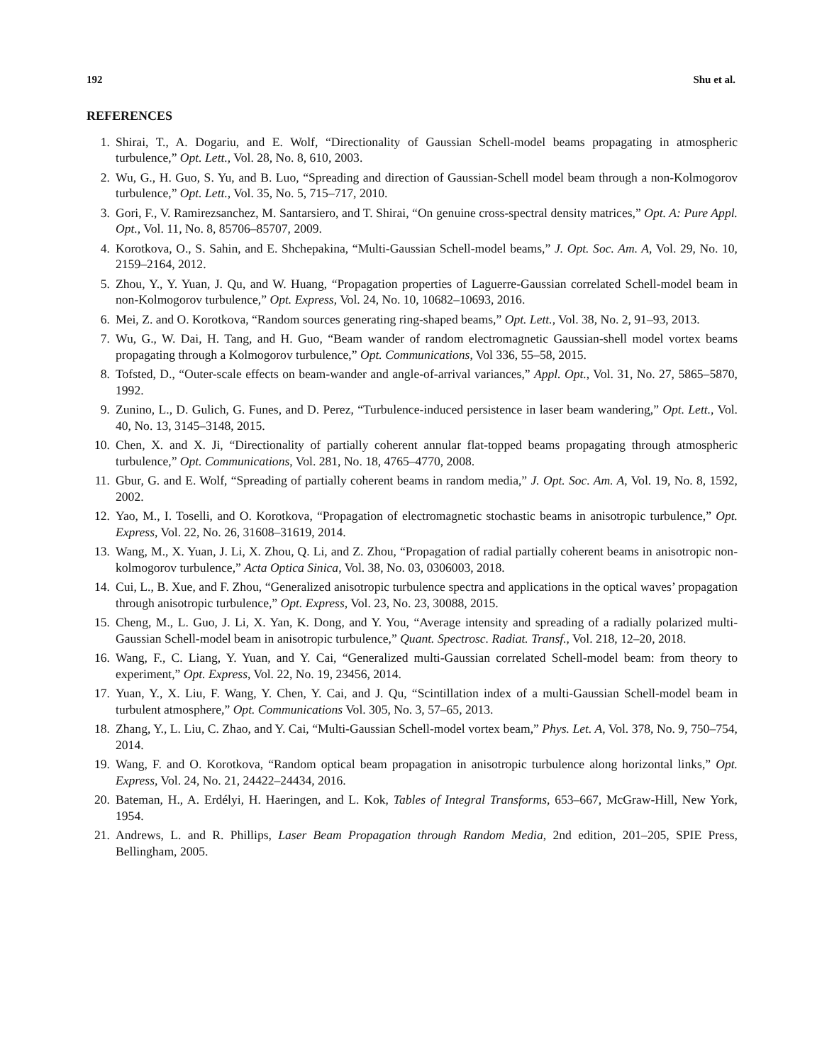192 Shu et al.
REFERENCES
1. Shirai, T., A. Dogariu, and E. Wolf, “Directionality of Gaussian Schell-model beams propagating in atmospheric turbulence,” Opt. Lett., Vol. 28, No. 8, 610, 2003.
2. Wu, G., H. Guo, S. Yu, and B. Luo, “Spreading and direction of Gaussian-Schell model beam through a non-Kolmogorov turbulence,” Opt. Lett., Vol. 35, No. 5, 715–717, 2010.
3. Gori, F., V. Ramirezsanchez, M. Santarsiero, and T. Shirai, “On genuine cross-spectral density matrices,” Opt. A: Pure Appl. Opt., Vol. 11, No. 8, 85706–85707, 2009.
4. Korotkova, O., S. Sahin, and E. Shchepakina, “Multi-Gaussian Schell-model beams,” J. Opt. Soc. Am. A, Vol. 29, No. 10, 2159–2164, 2012.
5. Zhou, Y., Y. Yuan, J. Qu, and W. Huang, “Propagation properties of Laguerre-Gaussian correlated Schell-model beam in non-Kolmogorov turbulence,” Opt. Express, Vol. 24, No. 10, 10682–10693, 2016.
6. Mei, Z. and O. Korotkova, “Random sources generating ring-shaped beams,” Opt. Lett., Vol. 38, No. 2, 91–93, 2013.
7. Wu, G., W. Dai, H. Tang, and H. Guo, “Beam wander of random electromagnetic Gaussian-shell model vortex beams propagating through a Kolmogorov turbulence,” Opt. Communications, Vol 336, 55–58, 2015.
8. Tofsted, D., “Outer-scale effects on beam-wander and angle-of-arrival variances,” Appl. Opt., Vol. 31, No. 27, 5865–5870, 1992.
9. Zunino, L., D. Gulich, G. Funes, and D. Perez, “Turbulence-induced persistence in laser beam wandering,” Opt. Lett., Vol. 40, No. 13, 3145–3148, 2015.
10. Chen, X. and X. Ji, “Directionality of partially coherent annular flat-topped beams propagating through atmospheric turbulence,” Opt. Communications, Vol. 281, No. 18, 4765–4770, 2008.
11. Gbur, G. and E. Wolf, “Spreading of partially coherent beams in random media,” J. Opt. Soc. Am. A, Vol. 19, No. 8, 1592, 2002.
12. Yao, M., I. Toselli, and O. Korotkova, “Propagation of electromagnetic stochastic beams in anisotropic turbulence,” Opt. Express, Vol. 22, No. 26, 31608–31619, 2014.
13. Wang, M., X. Yuan, J. Li, X. Zhou, Q. Li, and Z. Zhou, “Propagation of radial partially coherent beams in anisotropic non-kolmogorov turbulence,” Acta Optica Sinica, Vol. 38, No. 03, 0306003, 2018.
14. Cui, L., B. Xue, and F. Zhou, “Generalized anisotropic turbulence spectra and applications in the optical waves’ propagation through anisotropic turbulence,” Opt. Express, Vol. 23, No. 23, 30088, 2015.
15. Cheng, M., L. Guo, J. Li, X. Yan, K. Dong, and Y. You, “Average intensity and spreading of a radially polarized multi-Gaussian Schell-model beam in anisotropic turbulence,” Quant. Spectrosc. Radiat. Transf., Vol. 218, 12–20, 2018.
16. Wang, F., C. Liang, Y. Yuan, and Y. Cai, “Generalized multi-Gaussian correlated Schell-model beam: from theory to experiment,” Opt. Express, Vol. 22, No. 19, 23456, 2014.
17. Yuan, Y., X. Liu, F. Wang, Y. Chen, Y. Cai, and J. Qu, “Scintillation index of a multi-Gaussian Schell-model beam in turbulent atmosphere,” Opt. Communications Vol. 305, No. 3, 57–65, 2013.
18. Zhang, Y., L. Liu, C. Zhao, and Y. Cai, “Multi-Gaussian Schell-model vortex beam,” Phys. Let. A, Vol. 378, No. 9, 750–754, 2014.
19. Wang, F. and O. Korotkova, “Random optical beam propagation in anisotropic turbulence along horizontal links,” Opt. Express, Vol. 24, No. 21, 24422–24434, 2016.
20. Bateman, H., A. Erdélyi, H. Haeringen, and L. Kok, Tables of Integral Transforms, 653–667, McGraw-Hill, New York, 1954.
21. Andrews, L. and R. Phillips, Laser Beam Propagation through Random Media, 2nd edition, 201–205, SPIE Press, Bellingham, 2005.